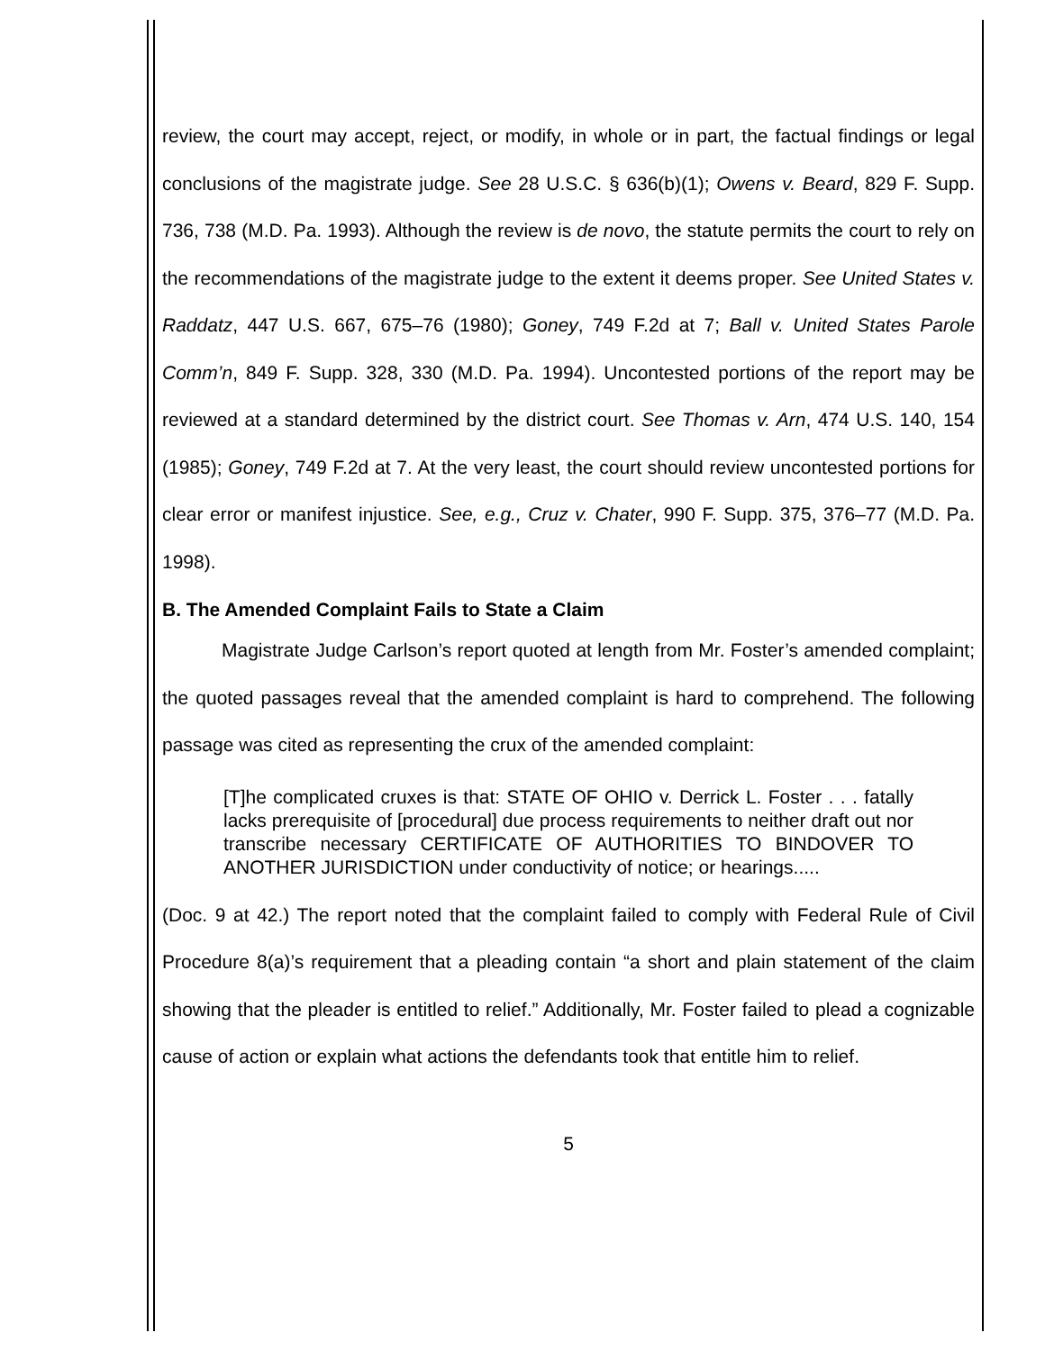review, the court may accept, reject, or modify, in whole or in part, the factual findings or legal conclusions of the magistrate judge. See 28 U.S.C. § 636(b)(1); Owens v. Beard, 829 F. Supp. 736, 738 (M.D. Pa. 1993). Although the review is de novo, the statute permits the court to rely on the recommendations of the magistrate judge to the extent it deems proper. See United States v. Raddatz, 447 U.S. 667, 675–76 (1980); Goney, 749 F.2d at 7; Ball v. United States Parole Comm’n, 849 F. Supp. 328, 330 (M.D. Pa. 1994). Uncontested portions of the report may be reviewed at a standard determined by the district court. See Thomas v. Arn, 474 U.S. 140, 154 (1985); Goney, 749 F.2d at 7. At the very least, the court should review uncontested portions for clear error or manifest injustice. See, e.g., Cruz v. Chater, 990 F. Supp. 375, 376–77 (M.D. Pa. 1998).
B. The Amended Complaint Fails to State a Claim
Magistrate Judge Carlson’s report quoted at length from Mr. Foster’s amended complaint; the quoted passages reveal that the amended complaint is hard to comprehend. The following passage was cited as representing the crux of the amended complaint:
[T]he complicated cruxes is that: STATE OF OHIO v. Derrick L. Foster . . . fatally lacks prerequisite of [procedural] due process requirements to neither draft out nor transcribe necessary CERTIFICATE OF AUTHORITIES TO BINDOVER TO ANOTHER JURISDICTION under conductivity of notice; or hearings.....
(Doc. 9 at 42.) The report noted that the complaint failed to comply with Federal Rule of Civil Procedure 8(a)’s requirement that a pleading contain “a short and plain statement of the claim showing that the pleader is entitled to relief.” Additionally, Mr. Foster failed to plead a cognizable cause of action or explain what actions the defendants took that entitle him to relief.
5